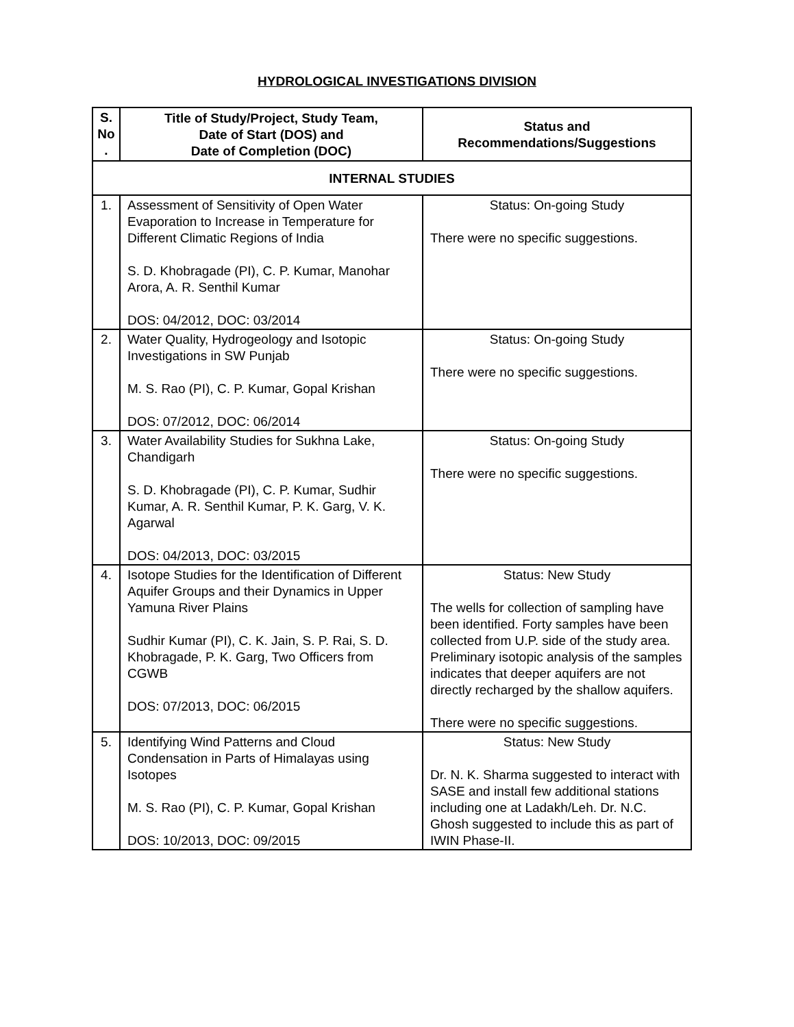HYDROLOGICAL INVESTIGATIONS DIVISION
| S. No . | Title of Study/Project, Study Team, Date of Start (DOS) and Date of Completion (DOC) | Status and Recommendations/Suggestions |
| --- | --- | --- |
| INTERNAL STUDIES | | |
| 1. | Assessment of Sensitivity of Open Water Evaporation to Increase in Temperature for Different Climatic Regions of India S. D. Khobragade (PI), C. P. Kumar, Manohar Arora, A. R. Senthil Kumar DOS: 04/2012, DOC: 03/2014 | Status: On-going Study There were no specific suggestions. |
| 2. | Water Quality, Hydrogeology and Isotopic Investigations in SW Punjab M. S. Rao (PI), C. P. Kumar, Gopal Krishan DOS: 07/2012, DOC: 06/2014 | Status: On-going Study There were no specific suggestions. |
| 3. | Water Availability Studies for Sukhna Lake, Chandigarh S. D. Khobragade (PI), C. P. Kumar, Sudhir Kumar, A. R. Senthil Kumar, P. K. Garg, V. K. Agarwal DOS: 04/2013, DOC: 03/2015 | Status: On-going Study There were no specific suggestions. |
| 4. | Isotope Studies for the Identification of Different Aquifer Groups and their Dynamics in Upper Yamuna River Plains Sudhir Kumar (PI), C. K. Jain, S. P. Rai, S. D. Khobragade, P. K. Garg, Two Officers from CGWB DOS: 07/2013, DOC: 06/2015 | Status: New Study The wells for collection of sampling have been identified. Forty samples have been collected from U.P. side of the study area. Preliminary isotopic analysis of the samples indicates that deeper aquifers are not directly recharged by the shallow aquifers. There were no specific suggestions. |
| 5. | Identifying Wind Patterns and Cloud Condensation in Parts of Himalayas using Isotopes M. S. Rao (PI), C. P. Kumar, Gopal Krishan DOS: 10/2013, DOC: 09/2015 | Status: New Study Dr. N. K. Sharma suggested to interact with SASE and install few additional stations including one at Ladakh/Leh. Dr. N.C. Ghosh suggested to include this as part of IWIN Phase-II. |